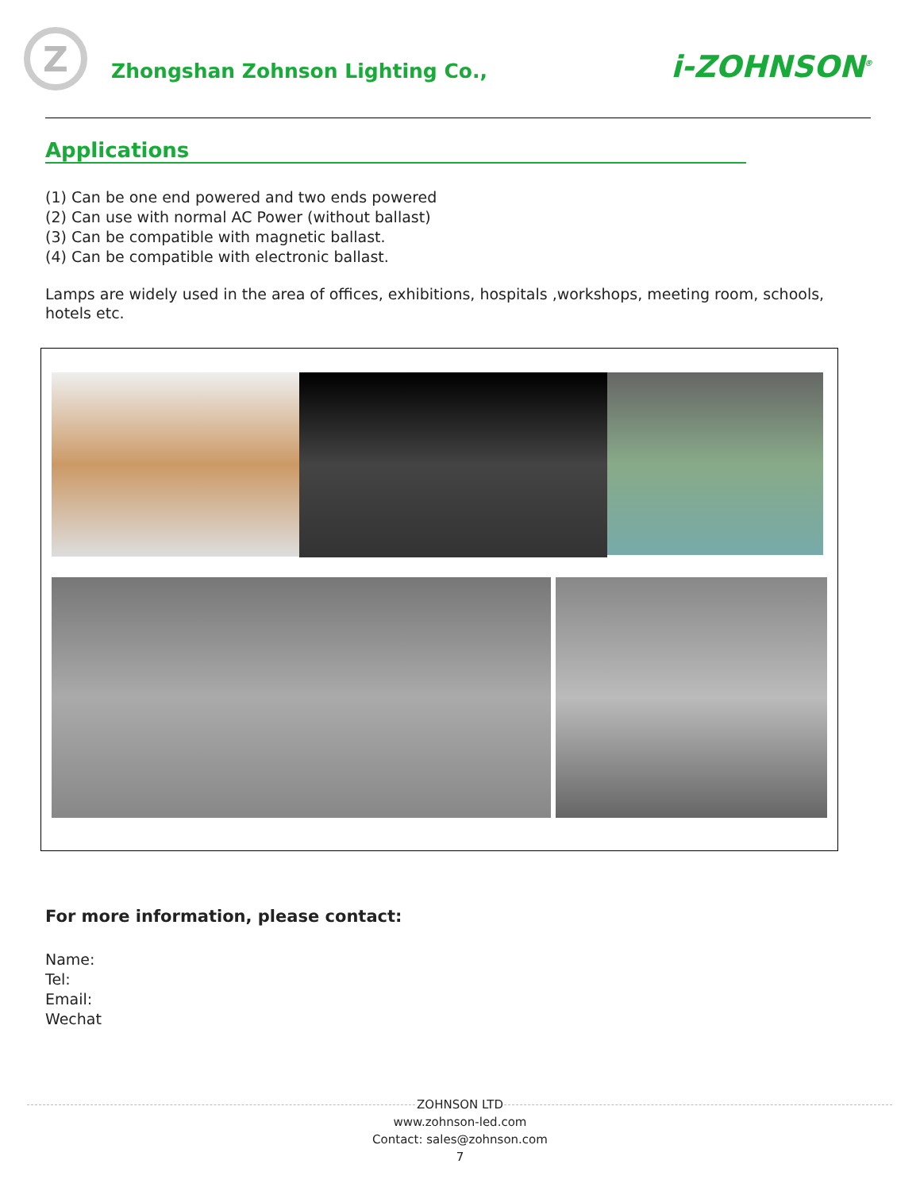Z
Zhongshan Zohnson Lighting Co.,
i-ZOHNSON<sup>®</sup>
Applications
(1) Can be one end powered and two ends powered
(2) Can use with normal AC Power (without ballast)
(3) Can be compatible with magnetic ballast.
(4) Can be compatible with electronic ballast.
Lamps are widely used in the area of offices, exhibitions, hospitals ,workshops, meeting room, schools, hotels etc.
For more information, please contact:
Name:
Tel:
Email:
Wechat
ZOHNSON LTD
www.zohnson-led.com
Contact: sales@zohnson.com
7